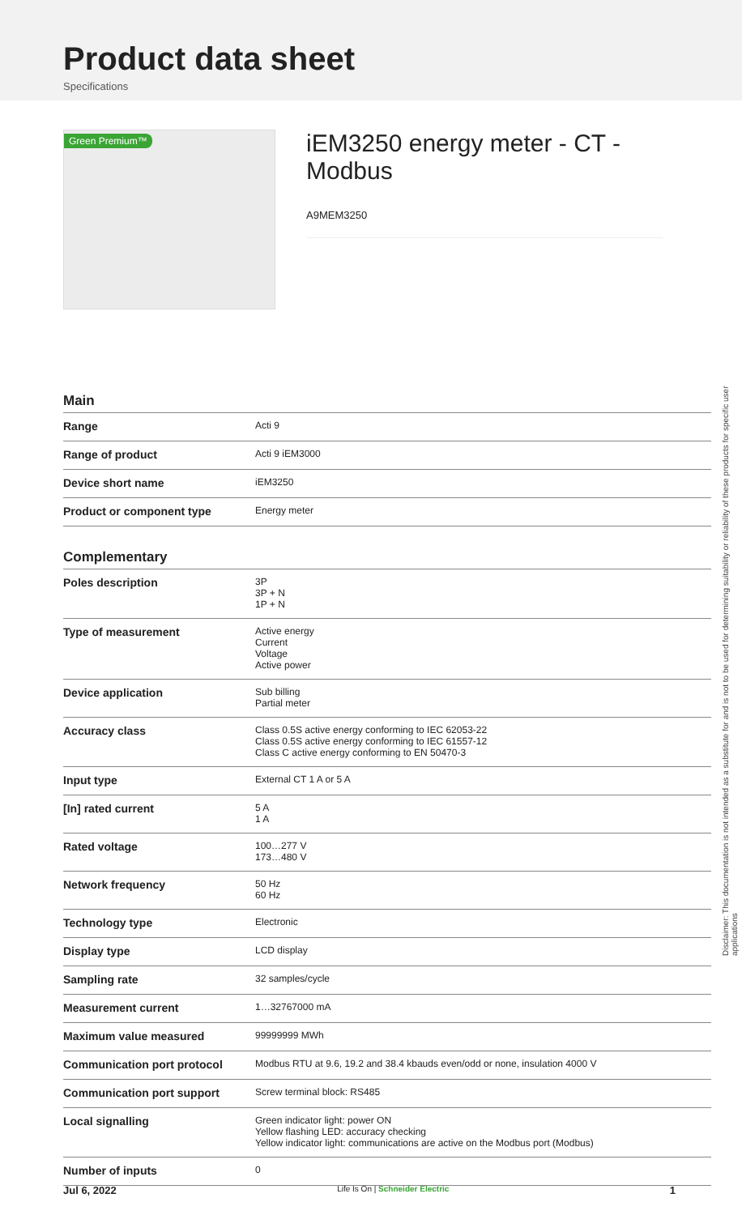Product data sheet
Specifications
Green Premium™
iEM3250 energy meter - CT - Modbus
A9MEM3250
Main
| Range | Acti 9 |
| Range of product | Acti 9 iEM3000 |
| Device short name | iEM3250 |
| Product or component type | Energy meter |
Complementary
| Poles description | 3P 3P + N 1P + N |
| Type of measurement | Active energy Current Voltage Active power |
| Device application | Sub billing Partial meter |
| Accuracy class | Class 0.5S active energy conforming to IEC 62053-22 Class 0.5S active energy conforming to IEC 61557-12 Class C active energy conforming to EN 50470-3 |
| Input type | External CT 1 A or 5 A |
| [In] rated current | 5 A 1 A |
| Rated voltage | 100…277 V 173…480 V |
| Network frequency | 50 Hz 60 Hz |
| Technology type | Electronic |
| Display type | LCD display |
| Sampling rate | 32 samples/cycle |
| Measurement current | 1…32767000 mA |
| Maximum value measured | 99999999 MWh |
| Communication port protocol | Modbus RTU at 9.6, 19.2 and 38.4 kbauds even/odd or none, insulation 4000 V |
| Communication port support | Screw terminal block: RS485 |
| Local signalling | Green indicator light: power ON Yellow flashing LED: accuracy checking Yellow indicator light: communications are active on the Modbus port (Modbus) |
| Number of inputs | 0 |
Disclaimer: This documentation is not intended as a substitute for and is not to be used for determining suitability or reliability of these products for specific user applications
Jul 6, 2022 Life Is On | Schneider Electric 1